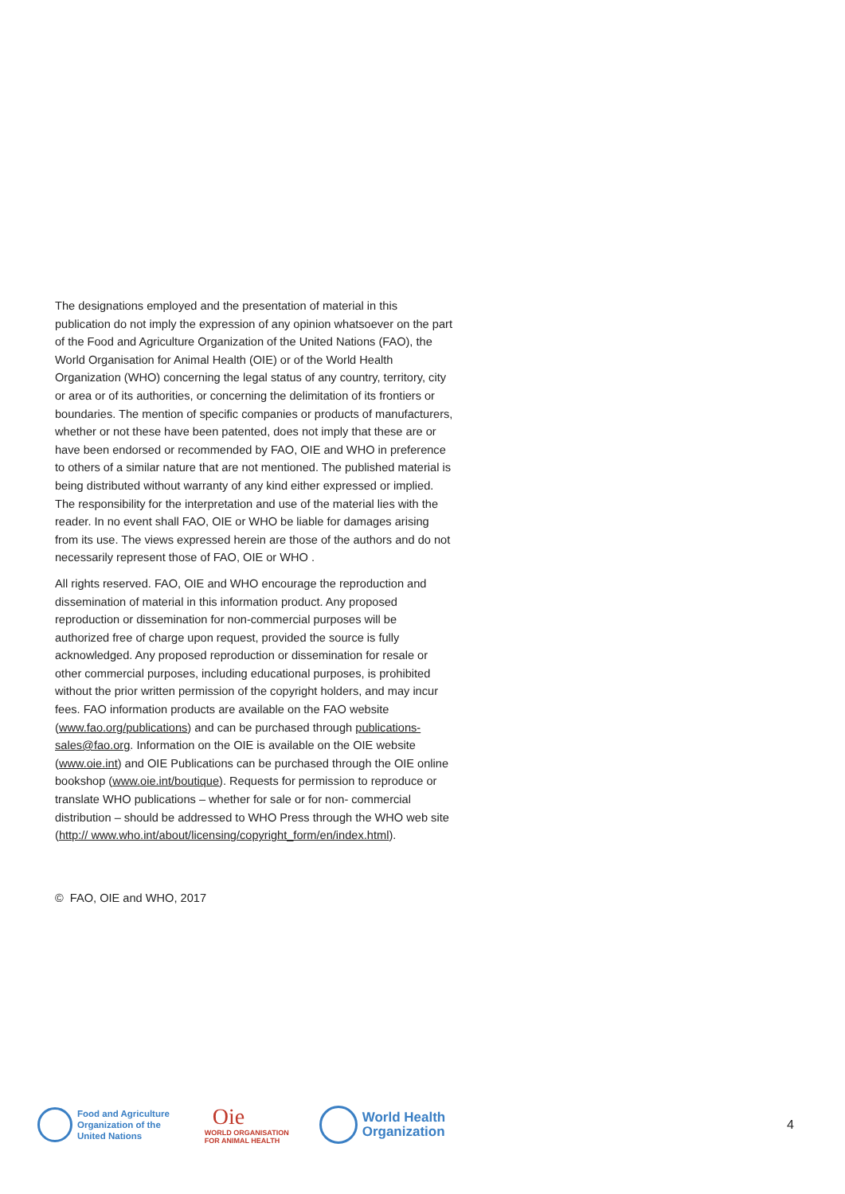The designations employed and the presentation of material in this publication do not imply the expression of any opinion whatsoever on the part of the Food and Agriculture Organization of the United Nations (FAO), the World Organisation for Animal Health (OIE) or of the World Health Organization (WHO) concerning the legal status of any country, territory, city or area or of its authorities, or concerning the delimitation of its frontiers or boundaries. The mention of specific companies or products of manufacturers, whether or not these have been patented, does not imply that these are or have been endorsed or recommended by FAO, OIE and WHO in preference to others of a similar nature that are not mentioned. The published material is being distributed without warranty of any kind either expressed or implied. The responsibility for the interpretation and use of the material lies with the reader. In no event shall FAO, OIE or WHO be liable for damages arising from its use. The views expressed herein are those of the authors and do not necessarily represent those of FAO, OIE or WHO .
All rights reserved. FAO, OIE and WHO encourage the reproduction and dissemination of material in this information product. Any proposed reproduction or dissemination for non-commercial purposes will be authorized free of charge upon request, provided the source is fully acknowledged. Any proposed reproduction or dissemination for resale or other commercial purposes, including educational purposes, is prohibited without the prior written permission of the copyright holders, and may incur fees. FAO information products are available on the FAO website (www.fao.org/publications) and can be purchased through publications-sales@fao.org. Information on the OIE is available on the OIE website (www.oie.int) and OIE Publications can be purchased through the OIE online bookshop (www.oie.int/boutique). Requests for permission to reproduce or translate WHO publications – whether for sale or for non- commercial distribution – should be addressed to WHO Press through the WHO web site (http:// www.who.int/about/licensing/copyright_form/en/index.html).
© FAO, OIE and WHO, 2017
Food and Agriculture
Organization of the
United Nations
Oie
WORLD ORGANISATION
FOR ANIMAL HEALTH
World Health
Organization
4